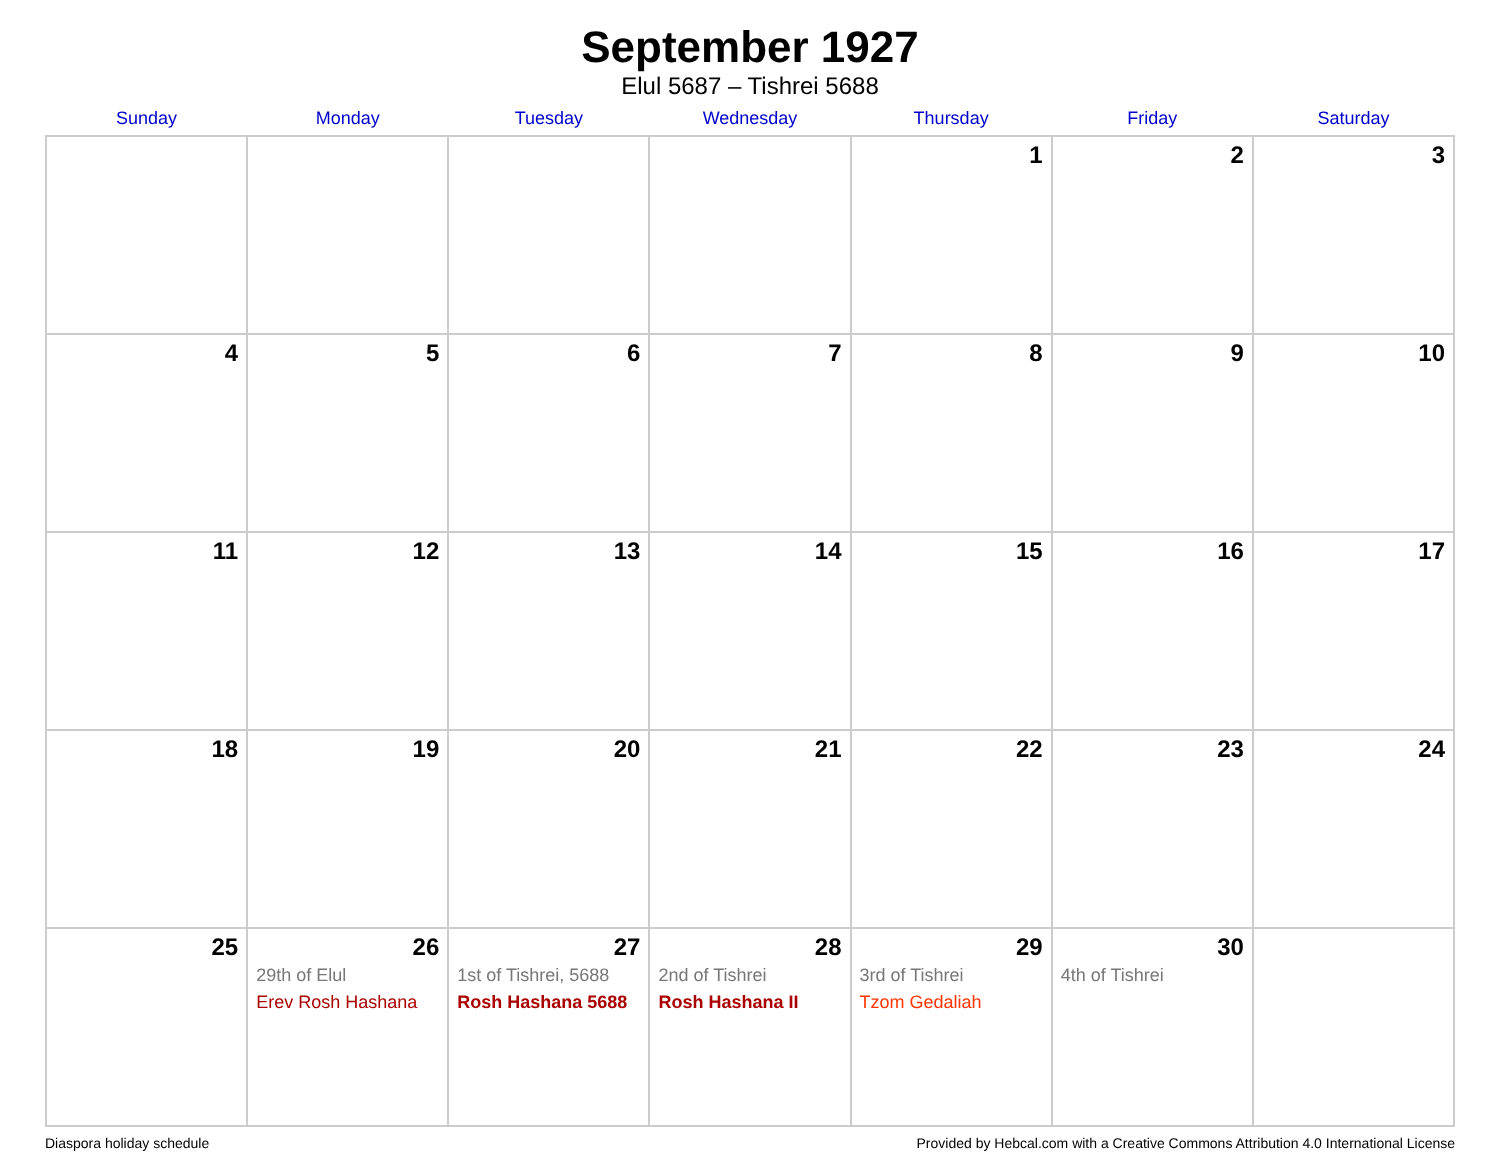September 1927
Elul 5687 – Tishrei 5688
| Sunday | Monday | Tuesday | Wednesday | Thursday | Friday | Saturday |
| --- | --- | --- | --- | --- | --- | --- |
| | | | | 1 | 2 | 3 |
| 4 | 5 | 6 | 7 | 8 | 9 | 10 |
| 11 | 12 | 13 | 14 | 15 | 16 | 17 |
| 18 | 19 | 20 | 21 | 22 | 23 | 24 |
| 25 | 26 29th of Elul Erev Rosh Hashana | 27 1st of Tishrei, 5688 Rosh Hashana 5688 | 28 2nd of Tishrei Rosh Hashana II | 29 3rd of Tishrei Tzom Gedaliah | 30 4th of Tishrei | |
Diaspora holiday schedule Provided by Hebcal.com with a Creative Commons Attribution 4.0 International License